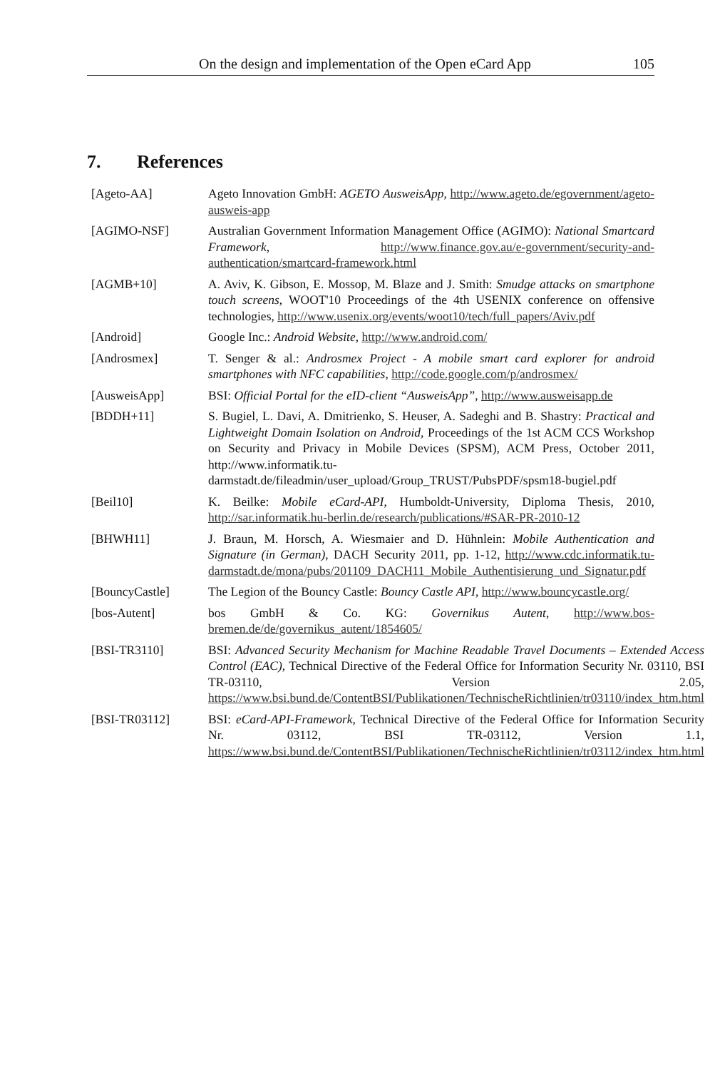On the design and implementation of the Open eCard App 105
7. References
[Ageto-AA] Ageto Innovation GmbH: AGETO AusweisApp, http://www.ageto.de/egovernment/ageto-ausweis-app
[AGIMO-NSF] Australian Government Information Management Office (AGIMO): National Smartcard Framework, http://www.finance.gov.au/e-government/security-and-authentication/smartcard-framework.html
[AGMB+10] A. Aviv, K. Gibson, E. Mossop, M. Blaze and J. Smith: Smudge attacks on smartphone touch screens, WOOT'10 Proceedings of the 4th USENIX conference on offensive technologies, http://www.usenix.org/events/woot10/tech/full_papers/Aviv.pdf
[Android] Google Inc.: Android Website, http://www.android.com/
[Androsmex] T. Senger & al.: Androsmex Project - A mobile smart card explorer for android smartphones with NFC capabilities, http://code.google.com/p/androsmex/
[AusweisApp] BSI: Official Portal for the eID-client “AusweisApp”, http://www.ausweisapp.de
[BDDH+11] S. Bugiel, L. Davi, A. Dmitrienko, S. Heuser, A. Sadeghi and B. Shastry: Practical and Lightweight Domain Isolation on Android, Proceedings of the 1st ACM CCS Workshop on Security and Privacy in Mobile Devices (SPSM), ACM Press, October 2011, http://www.informatik.tu-darmstadt.de/fileadmin/user_upload/Group_TRUST/PubsPDF/spsm18-bugiel.pdf
[Beil10] K. Beilke: Mobile eCard-API, Humboldt-University, Diploma Thesis, 2010, http://sar.informatik.hu-berlin.de/research/publications/#SAR-PR-2010-12
[BHWH11] J. Braun, M. Horsch, A. Wiesmaier and D. Hühnlein: Mobile Authentication and Signature (in German), DACH Security 2011, pp. 1-12, http://www.cdc.informatik.tu-darmstadt.de/mona/pubs/201109_DACH11_Mobile_Authentisierung_und_Signatur.pdf
[BouncyCastle] The Legion of the Bouncy Castle: Bouncy Castle API, http://www.bouncycastle.org/
[bos-Autent] bos GmbH & Co. KG: Governikus Autent, http://www.bos-bremen.de/de/governikus_autent/1854605/
[BSI-TR3110] BSI: Advanced Security Mechanism for Machine Readable Travel Documents – Extended Access Control (EAC), Technical Directive of the Federal Office for Information Security Nr. 03110, BSI TR-03110, Version 2.05, https://www.bsi.bund.de/ContentBSI/Publikationen/TechnischeRichtlinien/tr03110/index_htm.html
[BSI-TR03112] BSI: eCard-API-Framework, Technical Directive of the Federal Office for Information Security Nr. 03112, BSI TR-03112, Version 1.1, https://www.bsi.bund.de/ContentBSI/Publikationen/TechnischeRichtlinien/tr03112/index_htm.html